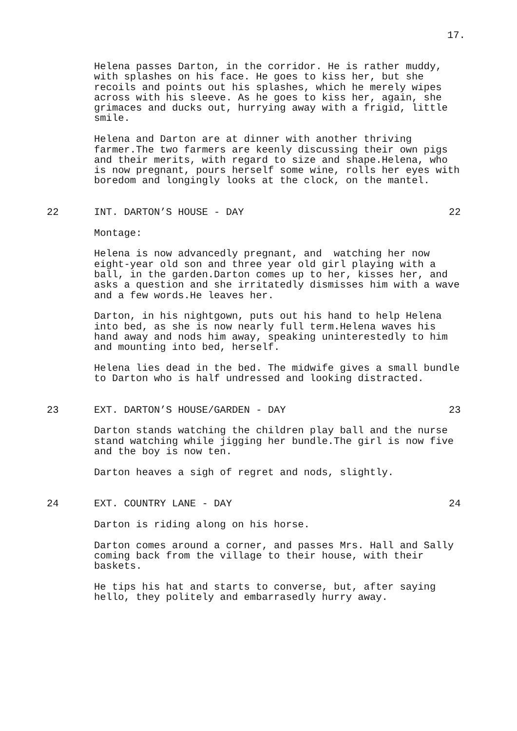17.
Helena passes Darton, in the corridor. He is rather muddy, with splashes on his face. He goes to kiss her, but she recoils and points out his splashes, which he merely wipes across with his sleeve. As he goes to kiss her, again, she grimaces and ducks out, hurrying away with a frigid, little smile.
Helena and Darton are at dinner with another thriving farmer.The two farmers are keenly discussing their own pigs and their merits, with regard to size and shape.Helena, who is now pregnant, pours herself some wine, rolls her eyes with boredom and longingly looks at the clock, on the mantel.
22 INT. DARTON’S HOUSE - DAY 22
Montage:
Helena is now advancedly pregnant, and watching her now eight-year old son and three year old girl playing with a ball, in the garden.Darton comes up to her, kisses her, and asks a question and she irritatedly dismisses him with a wave and a few words.He leaves her.
Darton, in his nightgown, puts out his hand to help Helena into bed, as she is now nearly full term.Helena waves his hand away and nods him away, speaking uninterestedly to him and mounting into bed, herself.
Helena lies dead in the bed. The midwife gives a small bundle to Darton who is half undressed and looking distracted.
23 EXT. DARTON’S HOUSE/GARDEN - DAY 23
Darton stands watching the children play ball and the nurse stand watching while jigging her bundle.The girl is now five and the boy is now ten.
Darton heaves a sigh of regret and nods, slightly.
24 EXT. COUNTRY LANE - DAY 24
Darton is riding along on his horse.
Darton comes around a corner, and passes Mrs. Hall and Sally coming back from the village to their house, with their baskets.
He tips his hat and starts to converse, but, after saying hello, they politely and embarrasedly hurry away.